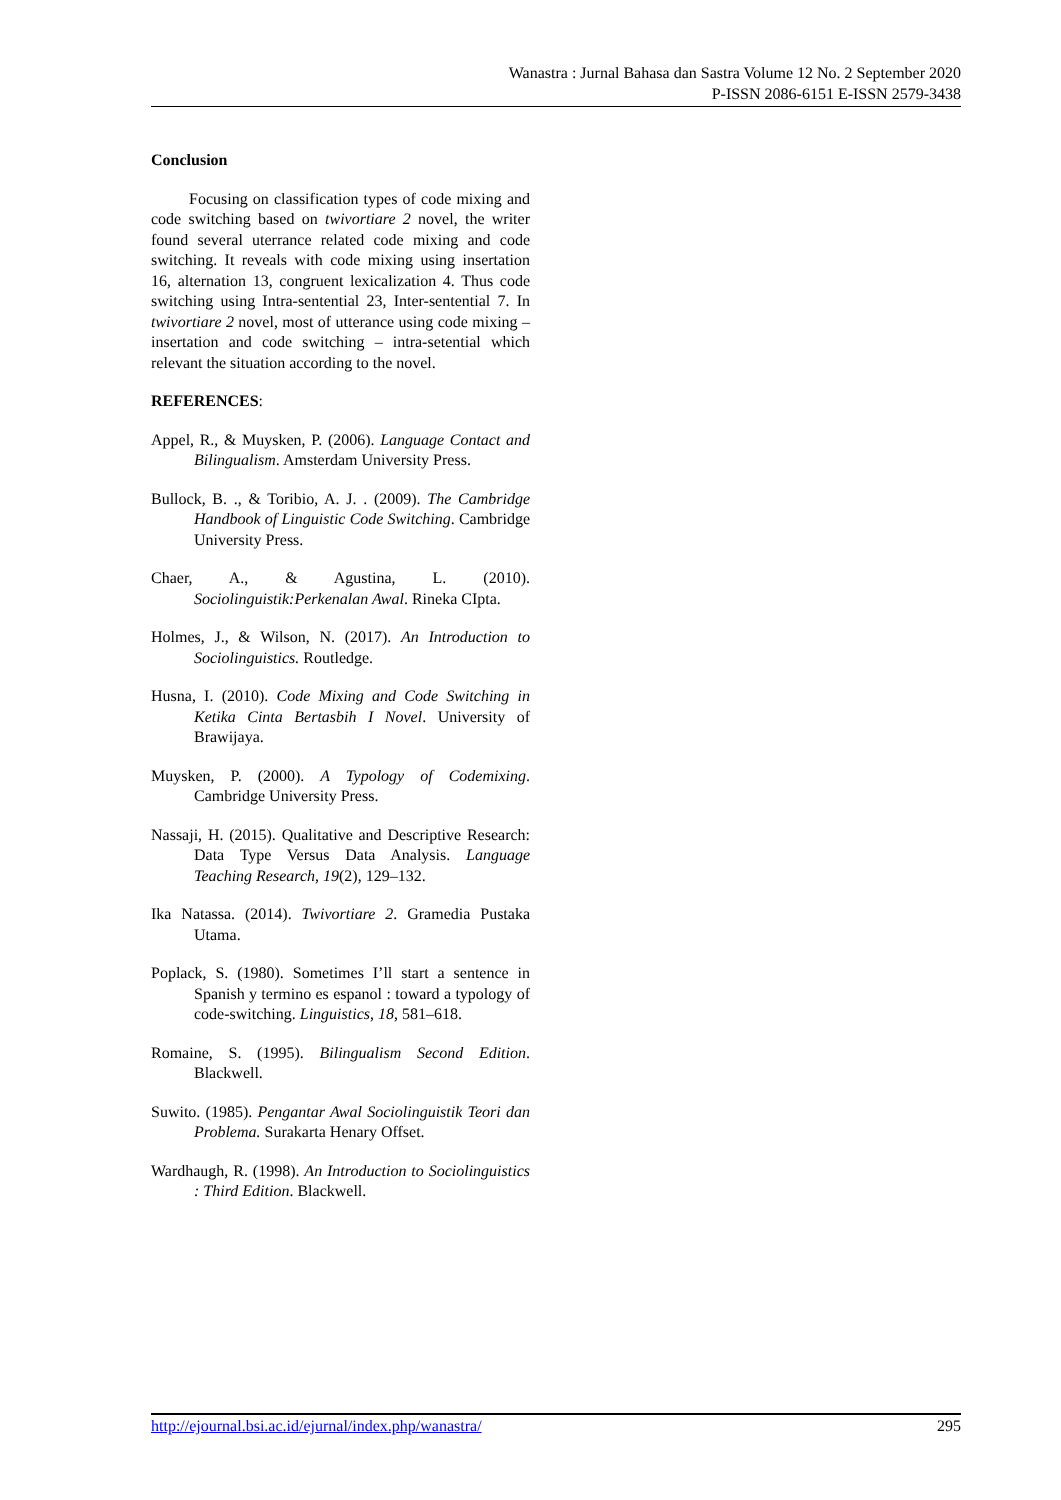Wanastra : Jurnal Bahasa dan Sastra Volume 12 No. 2 September 2020
P-ISSN 2086-6151 E-ISSN 2579-3438
Conclusion
Focusing on classification types of code mixing and code switching based on twivortiare 2 novel, the writer found several uterrance related code mixing and code switching. It reveals with code mixing using insertation 16, alternation 13, congruent lexicalization 4. Thus code switching using Intra-sentential 23, Inter-sentential 7. In twivortiare 2 novel, most of utterance using code mixing – insertation and code switching – intra-setential which relevant the situation according to the novel.
REFERENCES:
Appel, R., & Muysken, P. (2006). Language Contact and Bilingualism. Amsterdam University Press.
Bullock, B. ., & Toribio, A. J. . (2009). The Cambridge Handbook of Linguistic Code Switching. Cambridge University Press.
Chaer, A., & Agustina, L. (2010). Sociolinguistik:Perkenalan Awal. Rineka CIpta.
Holmes, J., & Wilson, N. (2017). An Introduction to Sociolinguistics. Routledge.
Husna, I. (2010). Code Mixing and Code Switching in Ketika Cinta Bertasbih I Novel. University of Brawijaya.
Muysken, P. (2000). A Typology of Codemixing. Cambridge University Press.
Nassaji, H. (2015). Qualitative and Descriptive Research: Data Type Versus Data Analysis. Language Teaching Research, 19(2), 129–132.
Ika Natassa. (2014). Twivortiare 2. Gramedia Pustaka Utama.
Poplack, S. (1980). Sometimes I’ll start a sentence in Spanish y termino es espanol : toward a typology of code-switching. Linguistics, 18, 581–618.
Romaine, S. (1995). Bilingualism Second Edition. Blackwell.
Suwito. (1985). Pengantar Awal Sociolinguistik Teori dan Problema. Surakarta Henary Offset.
Wardhaugh, R. (1998). An Introduction to Sociolinguistics : Third Edition. Blackwell.
http://ejournal.bsi.ac.id/ejurnal/index.php/wanastra/ 295